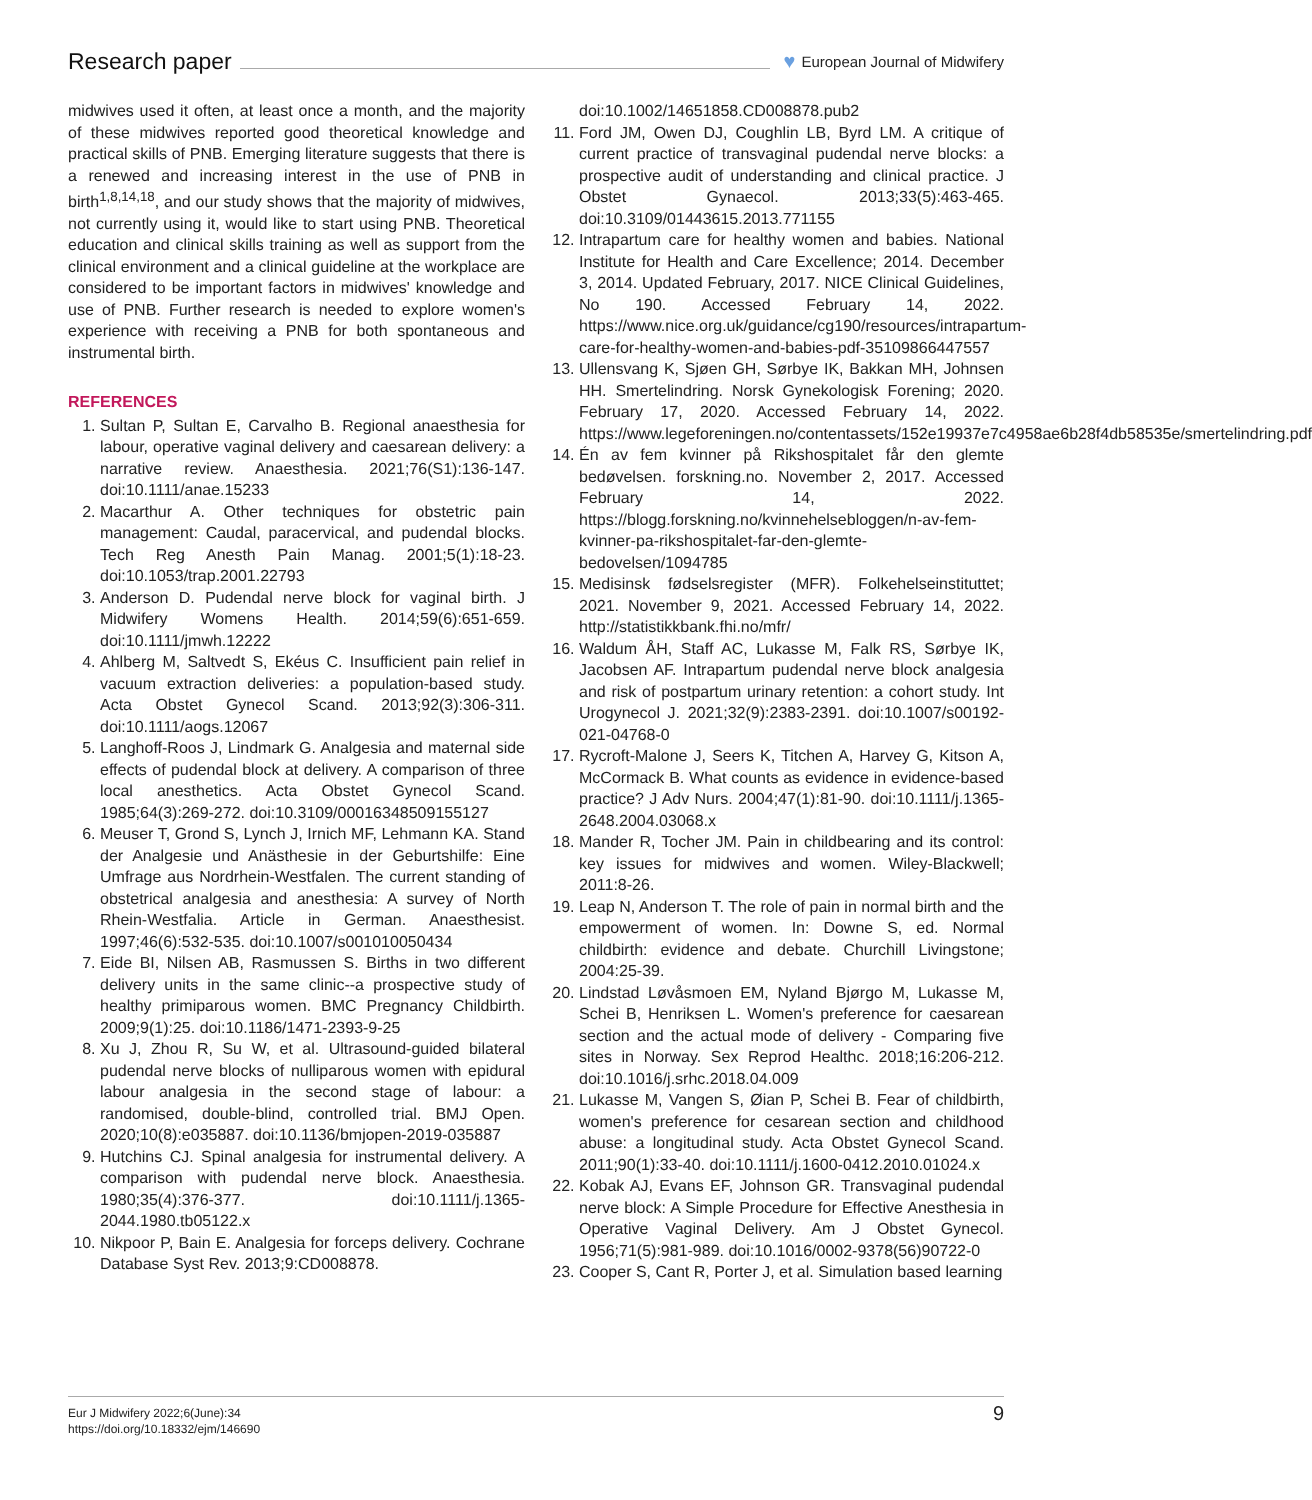Research paper
♥ European Journal of Midwifery
midwives used it often, at least once a month, and the majority of these midwives reported good theoretical knowledge and practical skills of PNB. Emerging literature suggests that there is a renewed and increasing interest in the use of PNB in birth<sup>1,8,14,18</sup>, and our study shows that the majority of midwives, not currently using it, would like to start using PNB. Theoretical education and clinical skills training as well as support from the clinical environment and a clinical guideline at the workplace are considered to be important factors in midwives' knowledge and use of PNB. Further research is needed to explore women's experience with receiving a PNB for both spontaneous and instrumental birth.
REFERENCES
1. Sultan P, Sultan E, Carvalho B. Regional anaesthesia for labour, operative vaginal delivery and caesarean delivery: a narrative review. Anaesthesia. 2021;76(S1):136-147. doi:10.1111/anae.15233
2. Macarthur A. Other techniques for obstetric pain management: Caudal, paracervical, and pudendal blocks. Tech Reg Anesth Pain Manag. 2001;5(1):18-23. doi:10.1053/trap.2001.22793
3. Anderson D. Pudendal nerve block for vaginal birth. J Midwifery Womens Health. 2014;59(6):651-659. doi:10.1111/jmwh.12222
4. Ahlberg M, Saltvedt S, Ekéus C. Insufficient pain relief in vacuum extraction deliveries: a population-based study. Acta Obstet Gynecol Scand. 2013;92(3):306-311. doi:10.1111/aogs.12067
5. Langhoff-Roos J, Lindmark G. Analgesia and maternal side effects of pudendal block at delivery. A comparison of three local anesthetics. Acta Obstet Gynecol Scand. 1985;64(3):269-272. doi:10.3109/00016348509155127
6. Meuser T, Grond S, Lynch J, Irnich MF, Lehmann KA. Stand der Analgesie und Anästhesie in der Geburtshilfe: Eine Umfrage aus Nordrhein-Westfalen. The current standing of obstetrical analgesia and anesthesia: A survey of North Rhein-Westfalia. Article in German. Anaesthesist. 1997;46(6):532-535. doi:10.1007/s001010050434
7. Eide BI, Nilsen AB, Rasmussen S. Births in two different delivery units in the same clinic--a prospective study of healthy primiparous women. BMC Pregnancy Childbirth. 2009;9(1):25. doi:10.1186/1471-2393-9-25
8. Xu J, Zhou R, Su W, et al. Ultrasound-guided bilateral pudendal nerve blocks of nulliparous women with epidural labour analgesia in the second stage of labour: a randomised, double-blind, controlled trial. BMJ Open. 2020;10(8):e035887. doi:10.1136/bmjopen-2019-035887
9. Hutchins CJ. Spinal analgesia for instrumental delivery. A comparison with pudendal nerve block. Anaesthesia. 1980;35(4):376-377. doi:10.1111/j.1365-2044.1980.tb05122.x
10. Nikpoor P, Bain E. Analgesia for forceps delivery. Cochrane Database Syst Rev. 2013;9:CD008878.
doi:10.1002/14651858.CD008878.pub2
11. Ford JM, Owen DJ, Coughlin LB, Byrd LM. A critique of current practice of transvaginal pudendal nerve blocks: a prospective audit of understanding and clinical practice. J Obstet Gynaecol. 2013;33(5):463-465. doi:10.3109/01443615.2013.771155
12. Intrapartum care for healthy women and babies. National Institute for Health and Care Excellence; 2014. December 3, 2014. Updated February, 2017. NICE Clinical Guidelines, No 190. Accessed February 14, 2022. https://www.nice.org.uk/guidance/cg190/resources/intrapartum-care-for-healthy-women-and-babies-pdf-35109866447557
13. Ullensvang K, Sjøen GH, Sørbye IK, Bakkan MH, Johnsen HH. Smertelindring. Norsk Gynekologisk Forening; 2020. February 17, 2020. Accessed February 14, 2022. https://www.legeforeningen.no/contentassets/152e19937e7c4958ae6b28f4db58535e/smertelindring.pdf
14. Én av fem kvinner på Rikshospitalet får den glemte bedøvelsen. forskning.no. November 2, 2017. Accessed February 14, 2022. https://blogg.forskning.no/kvinnehelsebloggen/n-av-fem-kvinner-pa-rikshospitalet-far-den-glemte-bedovelsen/1094785
15. Medisinsk fødselsregister (MFR). Folkehelseinstituttet; 2021. November 9, 2021. Accessed February 14, 2022. http://statistikkbank.fhi.no/mfr/
16. Waldum ÅH, Staff AC, Lukasse M, Falk RS, Sørbye IK, Jacobsen AF. Intrapartum pudendal nerve block analgesia and risk of postpartum urinary retention: a cohort study. Int Urogynecol J. 2021;32(9):2383-2391. doi:10.1007/s00192-021-04768-0
17. Rycroft-Malone J, Seers K, Titchen A, Harvey G, Kitson A, McCormack B. What counts as evidence in evidence-based practice? J Adv Nurs. 2004;47(1):81-90. doi:10.1111/j.1365-2648.2004.03068.x
18. Mander R, Tocher JM. Pain in childbearing and its control: key issues for midwives and women. Wiley-Blackwell; 2011:8-26.
19. Leap N, Anderson T. The role of pain in normal birth and the empowerment of women. In: Downe S, ed. Normal childbirth: evidence and debate. Churchill Livingstone; 2004:25-39.
20. Lindstad Løvåsmoen EM, Nyland Bjørgo M, Lukasse M, Schei B, Henriksen L. Women's preference for caesarean section and the actual mode of delivery - Comparing five sites in Norway. Sex Reprod Healthc. 2018;16:206-212. doi:10.1016/j.srhc.2018.04.009
21. Lukasse M, Vangen S, Øian P, Schei B. Fear of childbirth, women's preference for cesarean section and childhood abuse: a longitudinal study. Acta Obstet Gynecol Scand. 2011;90(1):33-40. doi:10.1111/j.1600-0412.2010.01024.x
22. Kobak AJ, Evans EF, Johnson GR. Transvaginal pudendal nerve block: A Simple Procedure for Effective Anesthesia in Operative Vaginal Delivery. Am J Obstet Gynecol. 1956;71(5):981-989. doi:10.1016/0002-9378(56)90722-0
23. Cooper S, Cant R, Porter J, et al. Simulation based learning
Eur J Midwifery 2022;6(June):34
https://doi.org/10.18332/ejm/146690
9